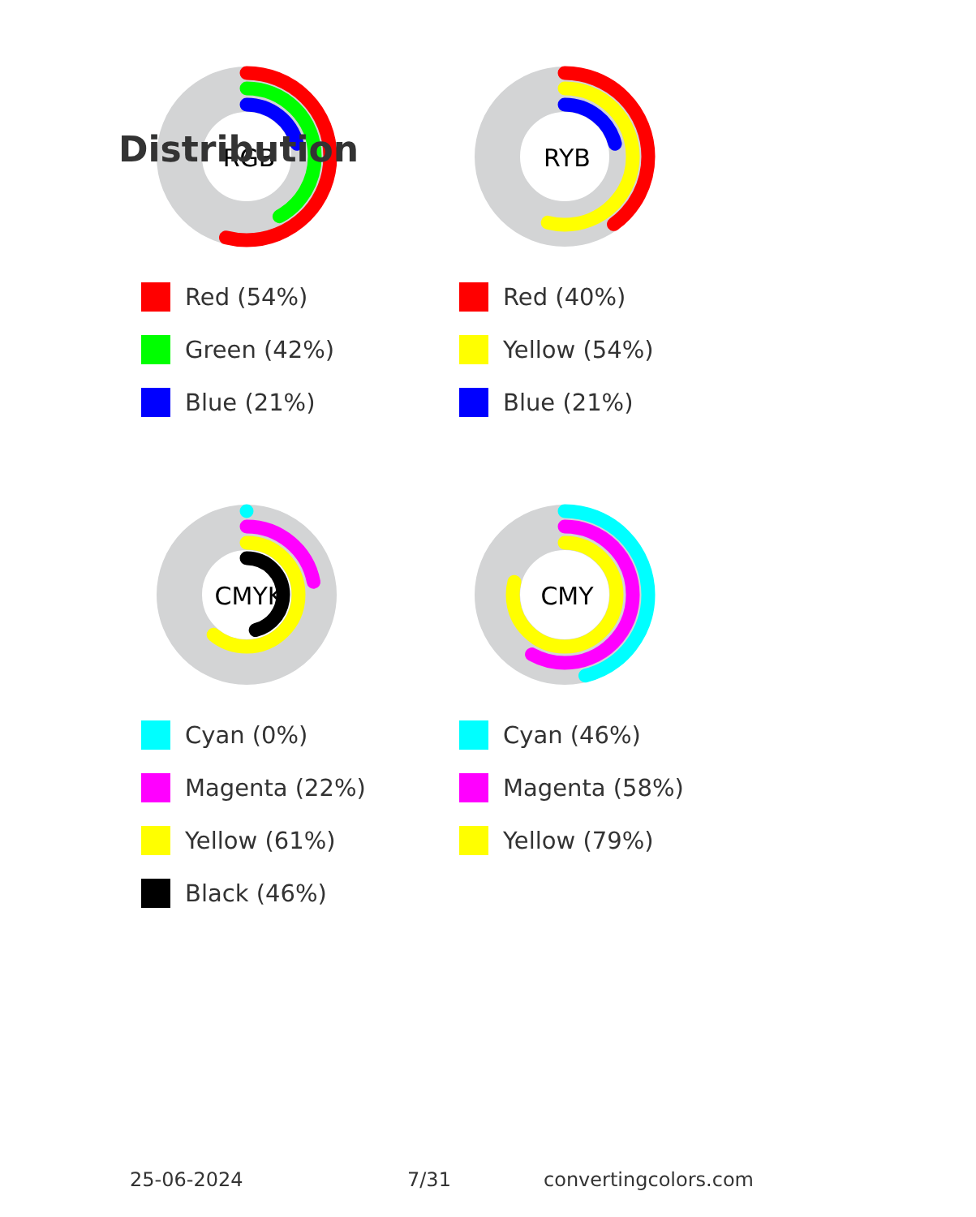Distribution
RGB
Red (54%)
Green (42%)
Blue (21%)
RYB
Red (40%)
Yellow (54%)
Blue (21%)
CMYK
Cyan (0%)
Magenta (22%)
Yellow (61%)
Black (46%)
CMY
Cyan (46%)
Magenta (58%)
Yellow (79%)
25-06-2024 7/31 convertingcolors.com